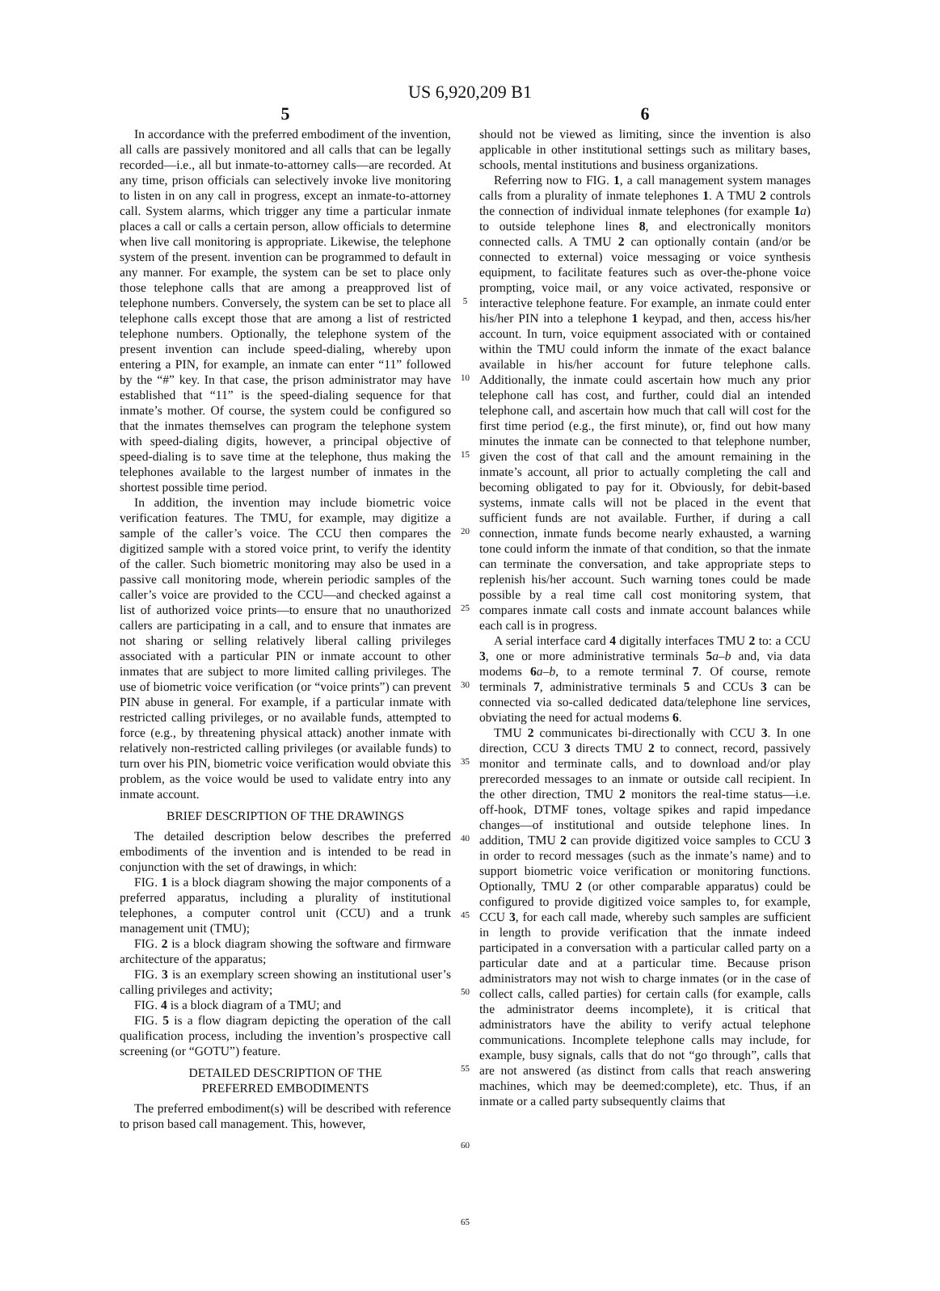US 6,920,209 B1
5
In accordance with the preferred embodiment of the invention, all calls are passively monitored and all calls that can be legally recorded—i.e., all but inmate-to-attorney calls—are recorded. At any time, prison officials can selectively invoke live monitoring to listen in on any call in progress, except an inmate-to-attorney call. System alarms, which trigger any time a particular inmate places a call or calls a certain person, allow officials to determine when live call monitoring is appropriate. Likewise, the telephone system of the present. invention can be programmed to default in any manner. For example, the system can be set to place only those telephone calls that are among a preapproved list of telephone numbers. Conversely, the system can be set to place all telephone calls except those that are among a list of restricted telephone numbers. Optionally, the telephone system of the present invention can include speed-dialing, whereby upon entering a PIN, for example, an inmate can enter “11” followed by the “#” key. In that case, the prison administrator may have established that “11” is the speed-dialing sequence for that inmate’s mother. Of course, the system could be configured so that the inmates themselves can program the telephone system with speed-dialing digits, however, a principal objective of speed-dialing is to save time at the telephone, thus making the telephones available to the largest number of inmates in the shortest possible time period.
In addition, the invention may include biometric voice verification features. The TMU, for example, may digitize a sample of the caller’s voice. The CCU then compares the digitized sample with a stored voice print, to verify the identity of the caller. Such biometric monitoring may also be used in a passive call monitoring mode, wherein periodic samples of the caller’s voice are provided to the CCU—and checked against a list of authorized voice prints—to ensure that no unauthorized callers are participating in a call, and to ensure that inmates are not sharing or selling relatively liberal calling privileges associated with a particular PIN or inmate account to other inmates that are subject to more limited calling privileges. The use of biometric voice verification (or “voice prints”) can prevent PIN abuse in general. For example, if a particular inmate with restricted calling privileges, or no available funds, attempted to force (e.g., by threatening physical attack) another inmate with relatively non-restricted calling privileges (or available funds) to turn over his PIN, biometric voice verification would obviate this problem, as the voice would be used to validate entry into any inmate account.
BRIEF DESCRIPTION OF THE DRAWINGS
The detailed description below describes the preferred embodiments of the invention and is intended to be read in conjunction with the set of drawings, in which:
FIG. 1 is a block diagram showing the major components of a preferred apparatus, including a plurality of institutional telephones, a computer control unit (CCU) and a trunk management unit (TMU);
FIG. 2 is a block diagram showing the software and firmware architecture of the apparatus;
FIG. 3 is an exemplary screen showing an institutional user’s calling privileges and activity;
FIG. 4 is a block diagram of a TMU; and
FIG. 5 is a flow diagram depicting the operation of the call qualification process, including the invention’s prospective call screening (or “GOTU”) feature.
DETAILED DESCRIPTION OF THE
PREFERRED EMBODIMENTS
The preferred embodiment(s) will be described with reference to prison based call management. This, however,
5
10
15
20
25
30
35
40
45
50
55
60
65
6
should not be viewed as limiting, since the invention is also applicable in other institutional settings such as military bases, schools, mental institutions and business organizations.
Referring now to FIG. 1, a call management system manages calls from a plurality of inmate telephones 1. A TMU 2 controls the connection of individual inmate telephones (for example 1 a) to outside telephone lines 8, and electronically monitors connected calls. A TMU 2 can optionally contain (and/or be connected to external) voice messaging or voice synthesis equipment, to facilitate features such as over-the-phone voice prompting, voice mail, or any voice activated, responsive or interactive telephone feature. For example, an inmate could enter his/her PIN into a telephone 1 keypad, and then, access his/her account. In turn, voice equipment associated with or contained within the TMU could inform the inmate of the exact balance available in his/her account for future telephone calls. Additionally, the inmate could ascertain how much any prior telephone call has cost, and further, could dial an intended telephone call, and ascertain how much that call will cost for the first time period (e.g., the first minute), or, find out how many minutes the inmate can be connected to that telephone number, given the cost of that call and the amount remaining in the inmate’s account, all prior to actually completing the call and becoming obligated to pay for it. Obviously, for debit-based systems, inmate calls will not be placed in the event that sufficient funds are not available. Further, if during a call connection, inmate funds become nearly exhausted, a warning tone could inform the inmate of that condition, so that the inmate can terminate the conversation, and take appropriate steps to replenish his/her account. Such warning tones could be made possible by a real time call cost monitoring system, that compares inmate call costs and inmate account balances while each call is in progress.
A serial interface card 4 digitally interfaces TMU 2 to: a CCU 3, one or more administrative terminals 5 a–b and, via data modems 6 a–b, to a remote terminal 7. Of course, remote terminals 7, administrative terminals 5 and CCUs 3 can be connected via so-called dedicated data/telephone line services, obviating the need for actual modems 6.
TMU 2 communicates bi-directionally with CCU 3. In one direction, CCU 3 directs TMU 2 to connect, record, passively monitor and terminate calls, and to download and/or play prerecorded messages to an inmate or outside call recipient. In the other direction, TMU 2 monitors the real-time status—i.e. off-hook, DTMF tones, voltage spikes and rapid impedance changes—of institutional and outside telephone lines. In addition, TMU 2 can provide digitized voice samples to CCU 3 in order to record messages (such as the inmate’s name) and to support biometric voice verification or monitoring functions. Optionally, TMU 2 (or other comparable apparatus) could be configured to provide digitized voice samples to, for example, CCU 3, for each call made, whereby such samples are sufficient in length to provide verification that the inmate indeed participated in a conversation with a particular called party on a particular date and at a particular time. Because prison administrators may not wish to charge inmates (or in the case of collect calls, called parties) for certain calls (for example, calls the administrator deems incomplete), it is critical that administrators have the ability to verify actual telephone communications. Incomplete telephone calls may include, for example, busy signals, calls that do not “go through”, calls that are not answered (as distinct from calls that reach answering machines, which may be deemed:complete), etc. Thus, if an inmate or a called party subsequently claims that